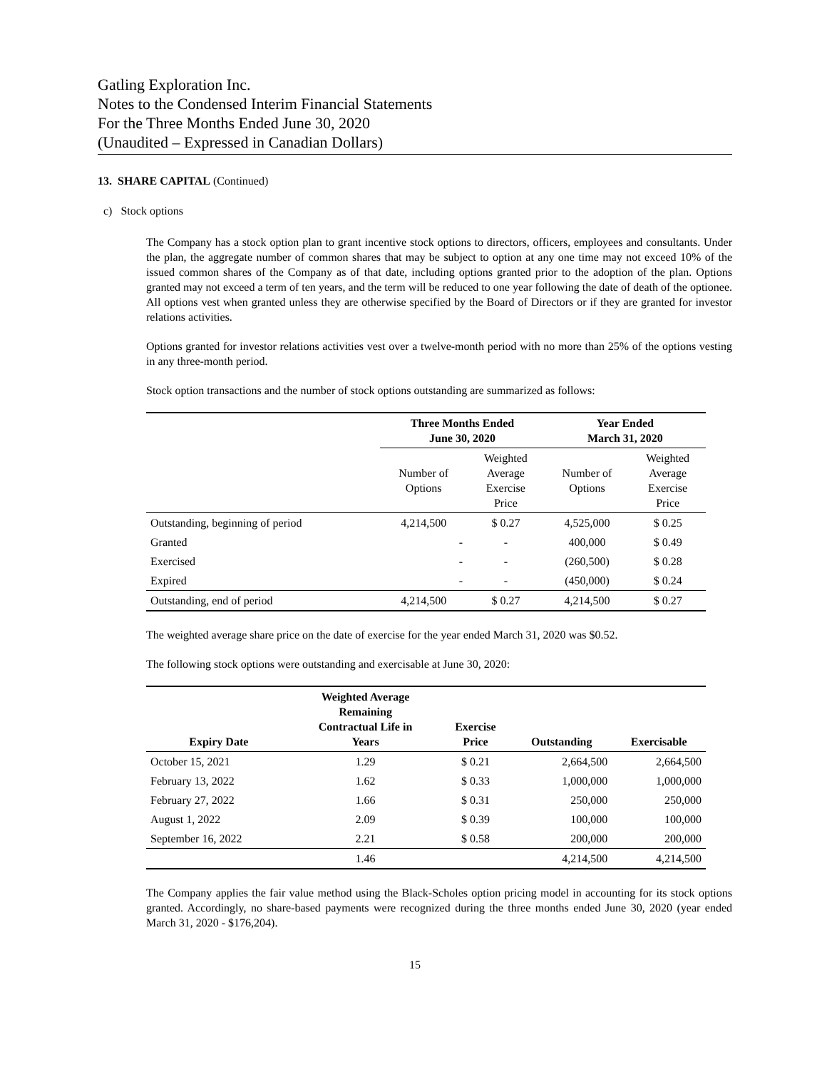Gatling Exploration Inc.
Notes to the Condensed Interim Financial Statements
For the Three Months Ended June 30, 2020
(Unaudited – Expressed in Canadian Dollars)
13. SHARE CAPITAL (Continued)
c) Stock options
The Company has a stock option plan to grant incentive stock options to directors, officers, employees and consultants. Under the plan, the aggregate number of common shares that may be subject to option at any one time may not exceed 10% of the issued common shares of the Company as of that date, including options granted prior to the adoption of the plan. Options granted may not exceed a term of ten years, and the term will be reduced to one year following the date of death of the optionee. All options vest when granted unless they are otherwise specified by the Board of Directors or if they are granted for investor relations activities.
Options granted for investor relations activities vest over a twelve-month period with no more than 25% of the options vesting in any three-month period.
Stock option transactions and the number of stock options outstanding are summarized as follows:
| | Three Months Ended June 30, 2020 | | Year Ended March 31, 2020 | |
| --- | --- | --- | --- | --- |
| | Number of Options | Weighted Average Exercise Price | Number of Options | Weighted Average Exercise Price |
| Outstanding, beginning of period | 4,214,500 | $ 0.27 | 4,525,000 | $ 0.25 |
| Granted | - | - | 400,000 | $ 0.49 |
| Exercised | - | - | (260,500) | $ 0.28 |
| Expired | - | - | (450,000) | $ 0.24 |
| Outstanding, end of period | 4,214,500 | $ 0.27 | 4,214,500 | $ 0.27 |
The weighted average share price on the date of exercise for the year ended March 31, 2020 was $0.52.
The following stock options were outstanding and exercisable at June 30, 2020:
| Expiry Date | Weighted Average Remaining Contractual Life in Years | Exercise Price | Outstanding | Exercisable |
| --- | --- | --- | --- | --- |
| October 15, 2021 | 1.29 | $ 0.21 | 2,664,500 | 2,664,500 |
| February 13, 2022 | 1.62 | $ 0.33 | 1,000,000 | 1,000,000 |
| February 27, 2022 | 1.66 | $ 0.31 | 250,000 | 250,000 |
| August 1, 2022 | 2.09 | $ 0.39 | 100,000 | 100,000 |
| September 16, 2022 | 2.21 | $ 0.58 | 200,000 | 200,000 |
| | 1.46 | | 4,214,500 | 4,214,500 |
The Company applies the fair value method using the Black-Scholes option pricing model in accounting for its stock options granted. Accordingly, no share-based payments were recognized during the three months ended June 30, 2020 (year ended March 31, 2020 - $176,204).
15